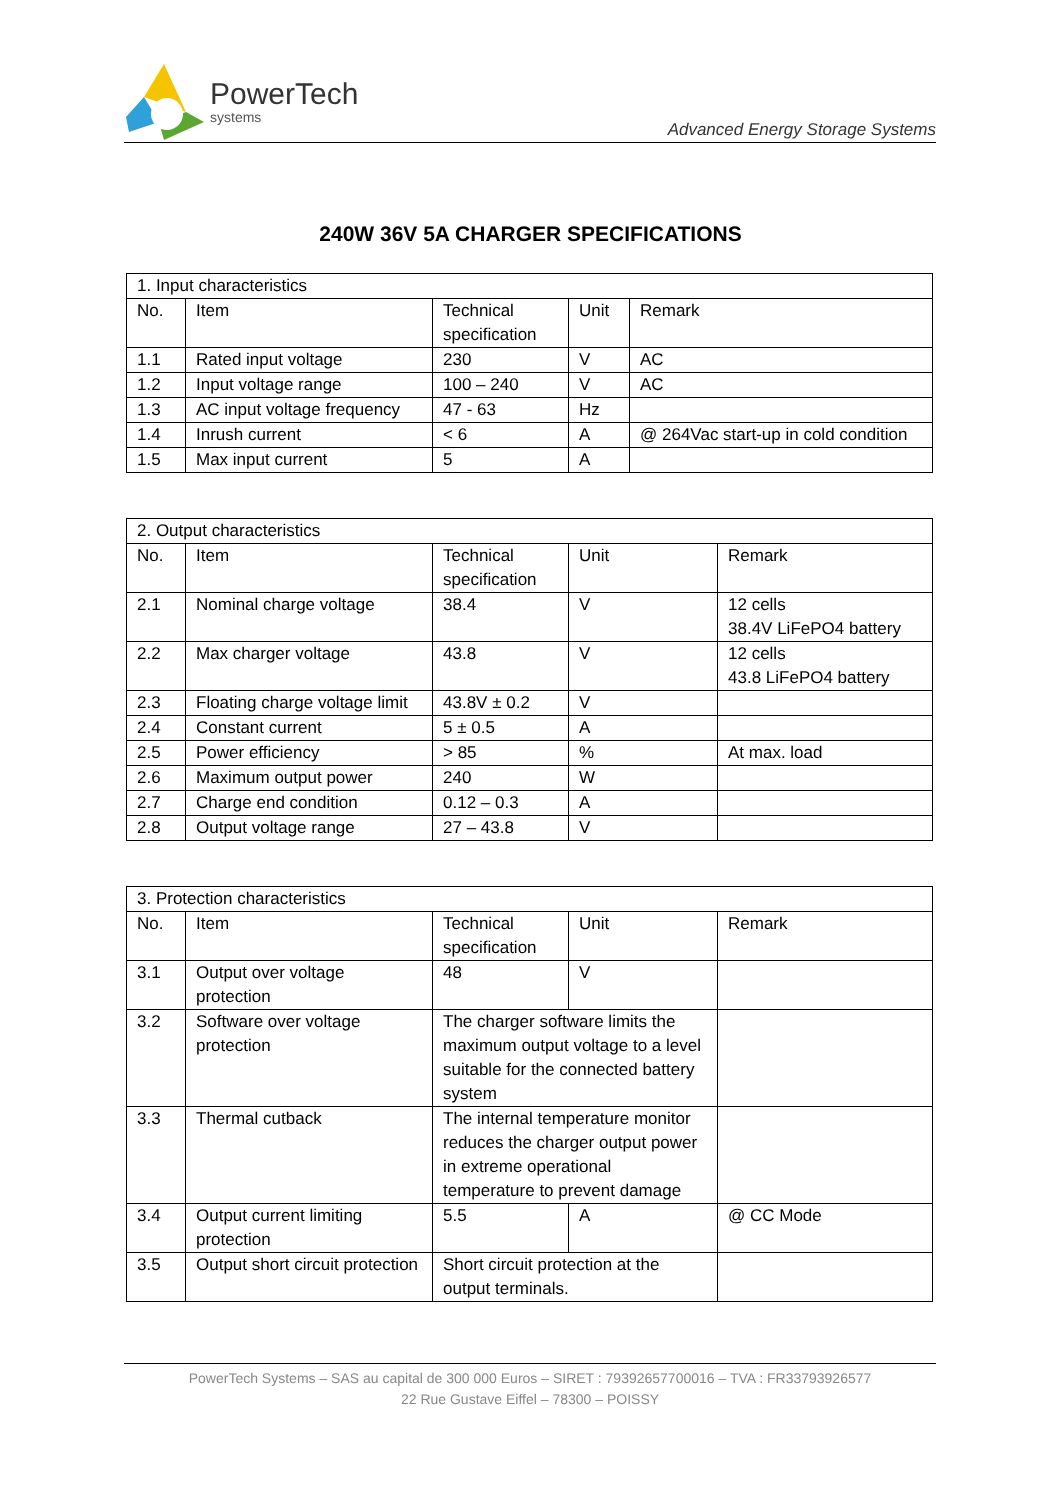PowerTech
systems
Advanced Energy Storage Systems
240W 36V 5A CHARGER SPECIFICATIONS
| 1. Input characteristics | | | | |
| --- | --- | --- | --- | --- |
| No. | Item | Technical specification | Unit | Remark |
| 1.1 | Rated input voltage | 230 | V | AC |
| 1.2 | Input voltage range | 100 – 240 | V | AC |
| 1.3 | AC input voltage frequency | 47 - 63 | Hz | |
| 1.4 | Inrush current | < 6 | A | @ 264Vac start-up in cold condition |
| 1.5 | Max input current | 5 | A | |
| 2. Output characteristics | | | | |
| --- | --- | --- | --- | --- |
| No. | Item | Technical specification | Unit | Remark |
| 2.1 | Nominal charge voltage | 38.4 | V | 12 cells 38.4V LiFePO4 battery |
| 2.2 | Max charger voltage | 43.8 | V | 12 cells 43.8 LiFePO4 battery |
| 2.3 | Floating charge voltage limit | 43.8V ± 0.2 | V | |
| 2.4 | Constant current | 5 ± 0.5 | A | |
| 2.5 | Power efficiency | > 85 | % | At max. load |
| 2.6 | Maximum output power | 240 | W | |
| 2.7 | Charge end condition | 0.12 – 0.3 | A | |
| 2.8 | Output voltage range | 27 – 43.8 | V | |
| 3. Protection characteristics | | | | |
| --- | --- | --- | --- | --- |
| No. | Item | Technical specification | Unit | Remark |
| 3.1 | Output over voltage protection | 48 | V | |
| 3.2 | Software over voltage protection | The charger software limits the maximum output voltage to a level suitable for the connected battery system | | |
| 3.3 | Thermal cutback | The internal temperature monitor reduces the charger output power in extreme operational temperature to prevent damage | | |
| 3.4 | Output current limiting protection | 5.5 | A | @ CC Mode |
| 3.5 | Output short circuit protection | Short circuit protection at the output terminals. | | |
PowerTech Systems – SAS au capital de 300 000 Euros – SIRET : 79392657700016 – TVA : FR33793926577
22 Rue Gustave Eiffel – 78300 – POISSY